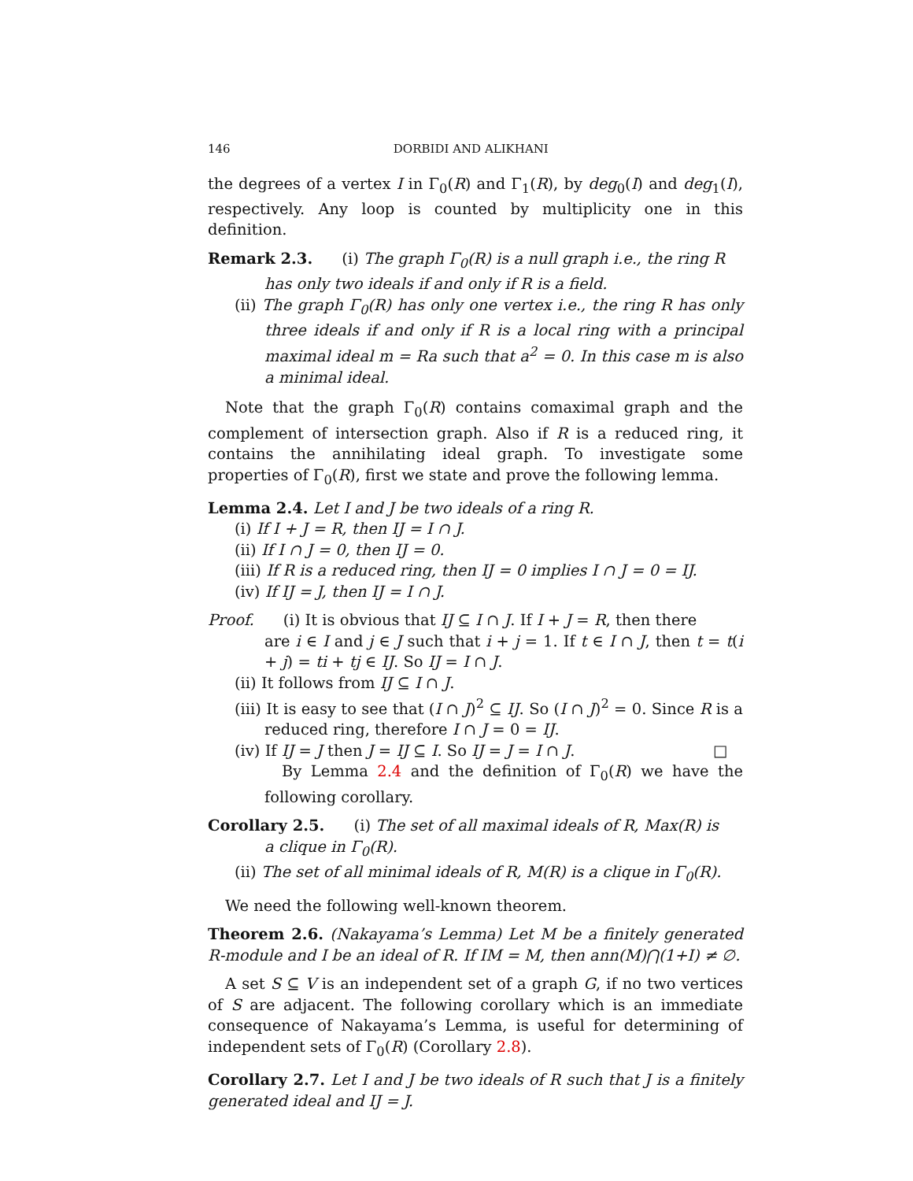146 DORBIDI AND ALIKHANI
the degrees of a vertex I in Γ<sub>0</sub>(R) and Γ<sub>1</sub>(R), by deg<sub>0</sub>(I) and deg<sub>1</sub>(I), respectively. Any loop is counted by multiplicity one in this definition.
Remark 2.3. (i) The graph Γ<sub>0</sub>(R) is a null graph i.e., the ring R
has only two ideals if and only if R is a field.
(ii) The graph Γ<sub>0</sub>(R) has only one vertex i.e., the ring R has only three ideals if and only if R is a local ring with a principal maximal ideal m = Ra such that a<sup>2</sup> = 0. In this case m is also a minimal ideal.
Note that the graph Γ<sub>0</sub>(R) contains comaximal graph and the complement of intersection graph. Also if R is a reduced ring, it contains the annihilating ideal graph. To investigate some properties of Γ<sub>0</sub>(R), first we state and prove the following lemma.
Lemma 2.4. Let I and J be two ideals of a ring R.
(i) If I + J = R, then IJ = I ∩ J.
(ii) If I ∩ J = 0, then IJ = 0.
(iii) If R is a reduced ring, then IJ = 0 implies I ∩ J = 0 = IJ.
(iv) If IJ = J, then IJ = I ∩ J.
Proof. (i) It is obvious that IJ ⊆ I ∩ J. If I + J = R, then there
are i ∈ I and j ∈ J such that i + j = 1. If t ∈ I ∩ J, then t = t(i + j) = ti + tj ∈ IJ. So IJ = I ∩ J.
(ii) It follows from IJ ⊆ I ∩ J.
(iii) It is easy to see that (I ∩ J)<sup>2</sup> ⊆ IJ. So (I ∩ J)<sup>2</sup> = 0. Since R is a reduced ring, therefore I ∩ J = 0 = IJ.
(iv) If IJ = J then J = IJ ⊆ I. So IJ = J = I ∩ J. □
By Lemma 2.4 and the definition of Γ<sub>0</sub>(R) we have the following corollary.
Corollary 2.5. (i) The set of all maximal ideals of R, Max(R) is
a clique in Γ<sub>0</sub>(R).
(ii) The set of all minimal ideals of R, M(R) is a clique in Γ<sub>0</sub>(R).
We need the following well-known theorem.
Theorem 2.6. (Nakayama’s Lemma) Let M be a finitely generated R-module and I be an ideal of R. If IM = M, then ann(M)⋂(1+I) ≠ ∅.
A set S ⊆ V is an independent set of a graph G, if no two vertices of S are adjacent. The following corollary which is an immediate consequence of Nakayama’s Lemma, is useful for determining of independent sets of Γ<sub>0</sub>(R) (Corollary 2.8).
Corollary 2.7. Let I and J be two ideals of R such that J is a finitely generated ideal and IJ = J.